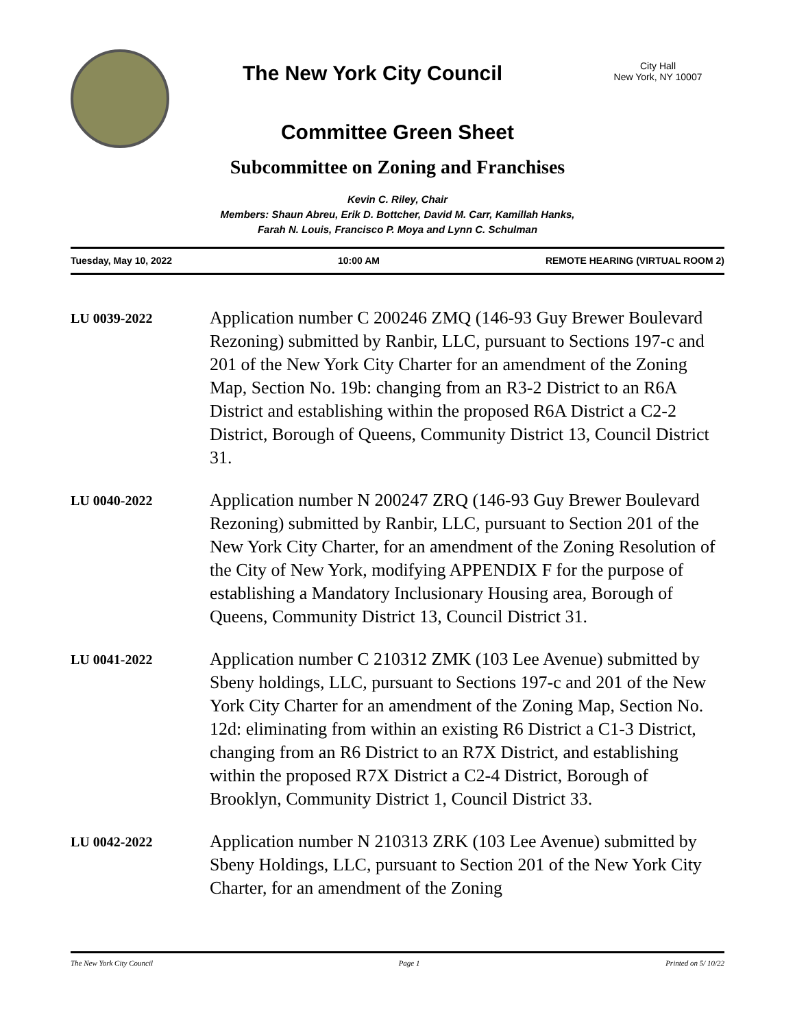The New York City Council
City Hall
New York, NY 10007
Committee Green Sheet
Subcommittee on Zoning and Franchises
Kevin C. Riley, Chair
Members: Shaun Abreu, Erik D. Bottcher, David M. Carr, Kamillah Hanks,
Farah N. Louis, Francisco P. Moya and Lynn C. Schulman
Tuesday, May 10, 2022 10:00 AM REMOTE HEARING (VIRTUAL ROOM 2)
LU 0039-2022
Application number C 200246 ZMQ (146-93 Guy Brewer Boulevard Rezoning) submitted by Ranbir, LLC, pursuant to Sections 197-c and 201 of the New York City Charter for an amendment of the Zoning Map, Section No. 19b: changing from an R3-2 District to an R6A District and establishing within the proposed R6A District a C2-2 District, Borough of Queens, Community District 13, Council District 31.
LU 0040-2022
Application number N 200247 ZRQ (146-93 Guy Brewer Boulevard Rezoning) submitted by Ranbir, LLC, pursuant to Section 201 of the New York City Charter, for an amendment of the Zoning Resolution of the City of New York, modifying APPENDIX F for the purpose of establishing a Mandatory Inclusionary Housing area, Borough of Queens, Community District 13, Council District 31.
LU 0041-2022
Application number C 210312 ZMK (103 Lee Avenue) submitted by Sbeny holdings, LLC, pursuant to Sections 197-c and 201 of the New York City Charter for an amendment of the Zoning Map, Section No. 12d: eliminating from within an existing R6 District a C1-3 District, changing from an R6 District to an R7X District, and establishing within the proposed R7X District a C2-4 District, Borough of Brooklyn, Community District 1, Council District 33.
LU 0042-2022
Application number N 210313 ZRK (103 Lee Avenue) submitted by Sbeny Holdings, LLC, pursuant to Section 201 of the New York City Charter, for an amendment of the Zoning
The New York City Council Page 1 Printed on 5/ 10/22